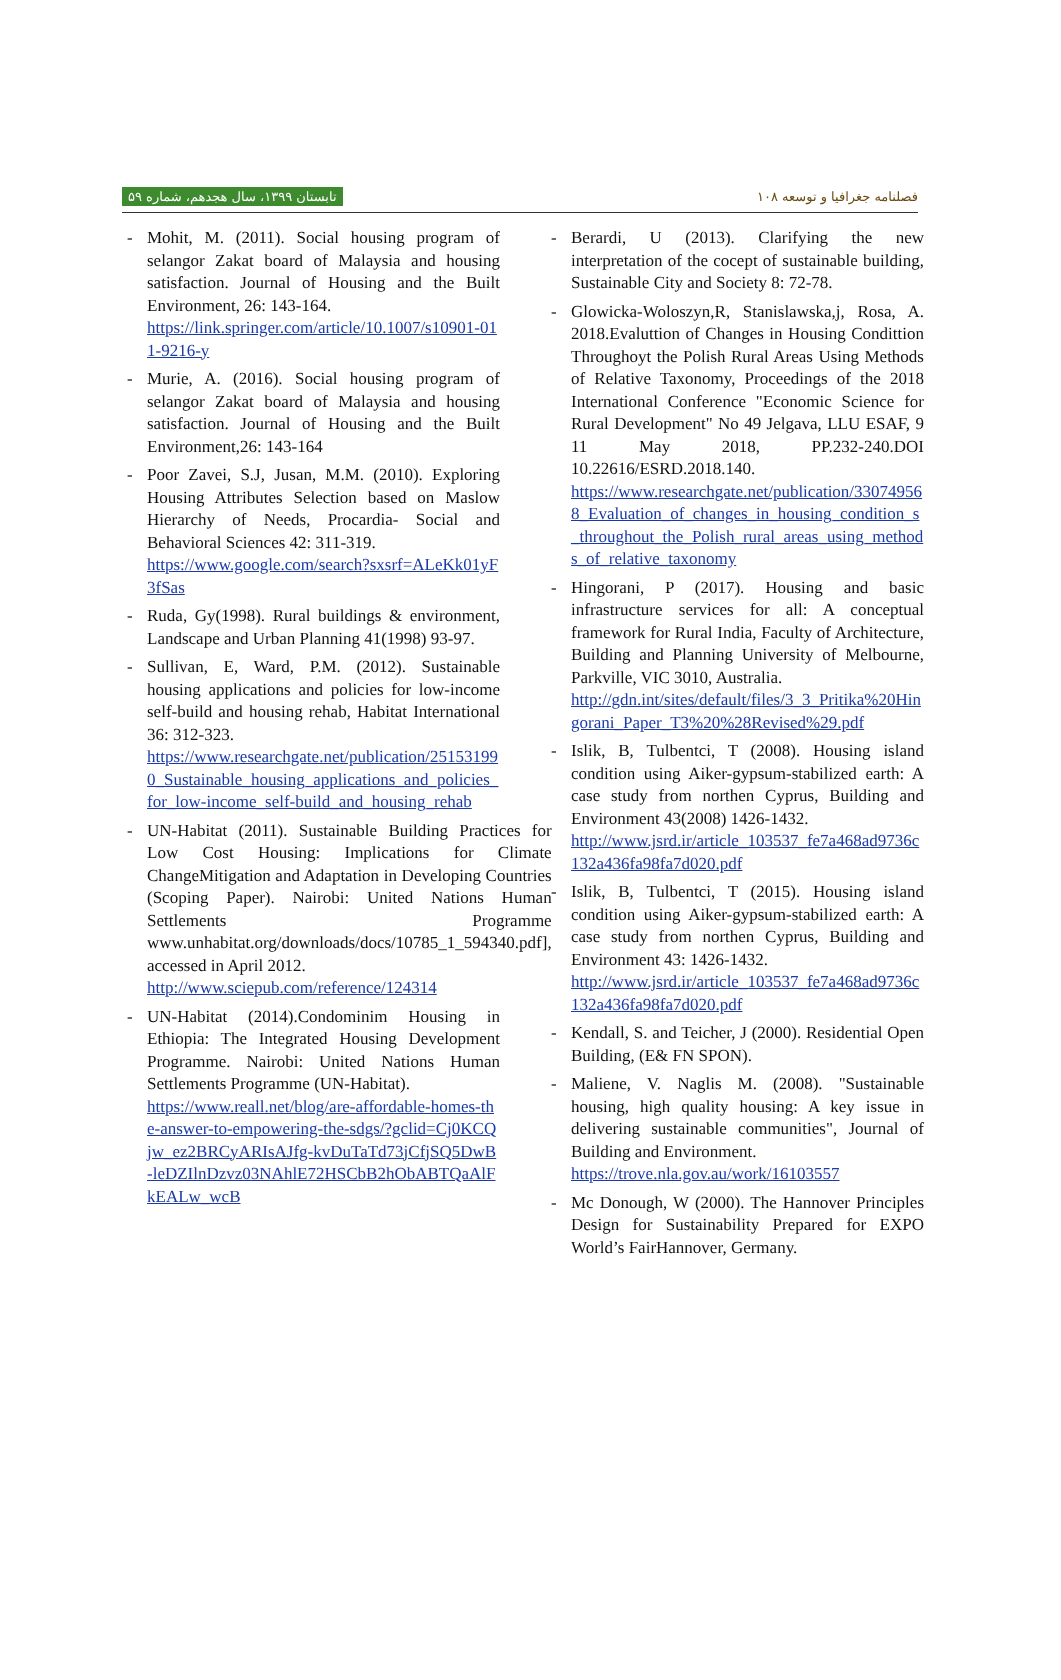تابستان ۱۳۹۹، سال هجدهم، شماره ۵۹ فصلنامه جغرافیا و توسعه ۱۰۸
- Mohit, M. (2011). Social housing program of selangor Zakat board of Malaysia and housing satisfaction. Journal of Housing and the Built Environment, 26: 143-164.
https://link.springer.com/article/10.1007/s10901-011-9216-y
- Murie, A. (2016). Social housing program of selangor Zakat board of Malaysia and housing satisfaction. Journal of Housing and the Built Environment,26: 143-164
- Poor Zavei, S.J, Jusan, M.M. (2010). Exploring Housing Attributes Selection based on Maslow Hierarchy of Needs, Procardia- Social and Behavioral Sciences 42: 311-319.
https://www.google.com/search?sxsrf=ALeKk01yF3fSas
- Ruda, Gy(1998). Rural buildings & environment, Landscape and Urban Planning 41(1998) 93-97.
- Sullivan, E, Ward, P.M. (2012). Sustainable housing applications and policies for low-income self-build and housing rehab, Habitat International 36: 312-323.
https://www.researchgate.net/publication/251531990_Sustainable_housing_applications_and_policies_for_low-income_self-build_and_housing_rehab
- UN-Habitat (2011). Sustainable Building Practices for Low Cost Housing: Implications for Climate ChangeMitigation and Adaptation in Developing Countries (Scoping Paper). Nairobi: United Nations Human Settlements Programme www.unhabitat.org/downloads/docs/10785_1_594340.pdf], accessed in April 2012.
http://www.sciepub.com/reference/124314
- UN-Habitat (2014).Condominim Housing in Ethiopia: The Integrated Housing Development Programme. Nairobi: United Nations Human Settlements Programme (UN-Habitat).
https://www.reall.net/blog/are-affordable-homes-the-answer-to-empowering-the-sdgs/?gclid=Cj0KCQjw_ez2BRCyARIsAJfg-kvDuTaTd73jCfjSQ5DwB-leDZIlnDzvz03NAhlE72HSCbB2hObABTQaAlFkEALw_wcB
- Berardi, U (2013). Clarifying the new interpretation of the cocept of sustainable building, Sustainable City and Society 8: 72-78.
- Glowicka-Woloszyn,R, Stanislawska,j, Rosa, A. 2018.Evaluttion of Changes in Housing Condittion Throughoyt the Polish Rural Areas Using Methods of Relative Taxonomy, Proceedings of the 2018 International Conference "Economic Science for Rural Development" No 49 Jelgava, LLU ESAF, 9 11 May 2018, PP.232-240.DOI 10.22616/ESRD.2018.140.
https://www.researchgate.net/publication/330749568_Evaluation_of_changes_in_housing_condition_s_throughout_the_Polish_rural_areas_using_methods_of_relative_taxonomy
- Hingorani, P (2017). Housing and basic infrastructure services for all: A conceptual framework for Rural India, Faculty of Architecture, Building and Planning University of Melbourne, Parkville, VIC 3010, Australia.
http://gdn.int/sites/default/files/3_3_Pritika%20Hingorani_Paper_T3%20%28Revised%29.pdf
- Islik, B, Tulbentci, T (2008). Housing island condition using Aiker-gypsum-stabilized earth: A case study from northen Cyprus, Building and Environment 43(2008) 1426-1432.
http://www.jsrd.ir/article_103537_fe7a468ad9736c132a436fa98fa7d020.pdf
- Islik, B, Tulbentci, T (2015). Housing island condition using Aiker-gypsum-stabilized earth: A case study from northen Cyprus, Building and Environment 43: 1426-1432.
http://www.jsrd.ir/article_103537_fe7a468ad9736c132a436fa98fa7d020.pdf
- Kendall, S. and Teicher, J (2000). Residential Open Building, (E& FN SPON).
- Maliene, V. Naglis M. (2008). "Sustainable housing, high quality housing: A key issue in delivering sustainable communities", Journal of Building and Environment.
https://trove.nla.gov.au/work/16103557
- Mc Donough, W (2000). The Hannover Principles Design for Sustainability Prepared for EXPO World’s FairHannover, Germany.